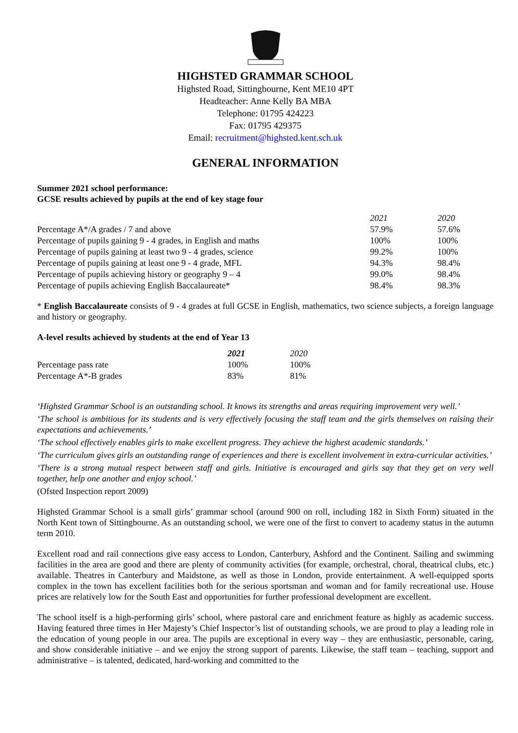HIGHSTED GRAMMAR SCHOOL
Highsted Road, Sittingbourne, Kent ME10 4PT
Headteacher: Anne Kelly BA MBA
Telephone: 01795 424223
Fax: 01795 429375
Email: recruitment@highsted.kent.sch.uk
GENERAL INFORMATION
Summer 2021 school performance:
GCSE results achieved by pupils at the end of key stage four
| | 2021 | 2020 |
| Percentage A*/A grades / 7 and above | 57.9% | 57.6% |
| Percentage of pupils gaining 9 - 4 grades, in English and maths | 100% | 100% |
| Percentage of pupils gaining at least two 9 - 4 grades, science | 99.2% | 100% |
| Percentage of pupils gaining at least one 9 - 4 grade, MFL | 94.3% | 98.4% |
| Percentage of pupils achieving history or geography 9 – 4 | 99.0% | 98.4% |
| Percentage of pupils achieving English Baccalaureate* | 98.4% | 98.3% |
* English Baccalaureate consists of 9 - 4 grades at full GCSE in English, mathematics, two science subjects, a foreign language and history or geography.
A-level results achieved by students at the end of Year 13
| | 2021 | 2020 |
| Percentage pass rate | 100% | 100% |
| Percentage A*-B grades | 83% | 81% |
‘Highsted Grammar School is an outstanding school. It knows its strengths and areas requiring improvement very well.’
‘The school is ambitious for its students and is very effectively focusing the staff team and the girls themselves on raising their expectations and achievements.’
‘The school effectively enables girls to make excellent progress. They achieve the highest academic standards.’
‘The curriculum gives girls an outstanding range of experiences and there is excellent involvement in extra-curricular activities.’
‘There is a strong mutual respect between staff and girls. Initiative is encouraged and girls say that they get on very well together, help one another and enjoy school.’
(Ofsted Inspection report 2009)
Highsted Grammar School is a small girls’ grammar school (around 900 on roll, including 182 in Sixth Form) situated in the North Kent town of Sittingbourne. As an outstanding school, we were one of the first to convert to academy status in the autumn term 2010.
Excellent road and rail connections give easy access to London, Canterbury, Ashford and the Continent. Sailing and swimming facilities in the area are good and there are plenty of community activities (for example, orchestral, choral, theatrical clubs, etc.) available. Theatres in Canterbury and Maidstone, as well as those in London, provide entertainment. A well-equipped sports complex in the town has excellent facilities both for the serious sportsman and woman and for family recreational use. House prices are relatively low for the South East and opportunities for further professional development are excellent.
The school itself is a high-performing girls’ school, where pastoral care and enrichment feature as highly as academic success. Having featured three times in Her Majesty’s Chief Inspector’s list of outstanding schools, we are proud to play a leading role in the education of young people in our area. The pupils are exceptional in every way – they are enthusiastic, personable, caring, and show considerable initiative – and we enjoy the strong support of parents. Likewise, the staff team – teaching, support and administrative – is talented, dedicated, hard-working and committed to the